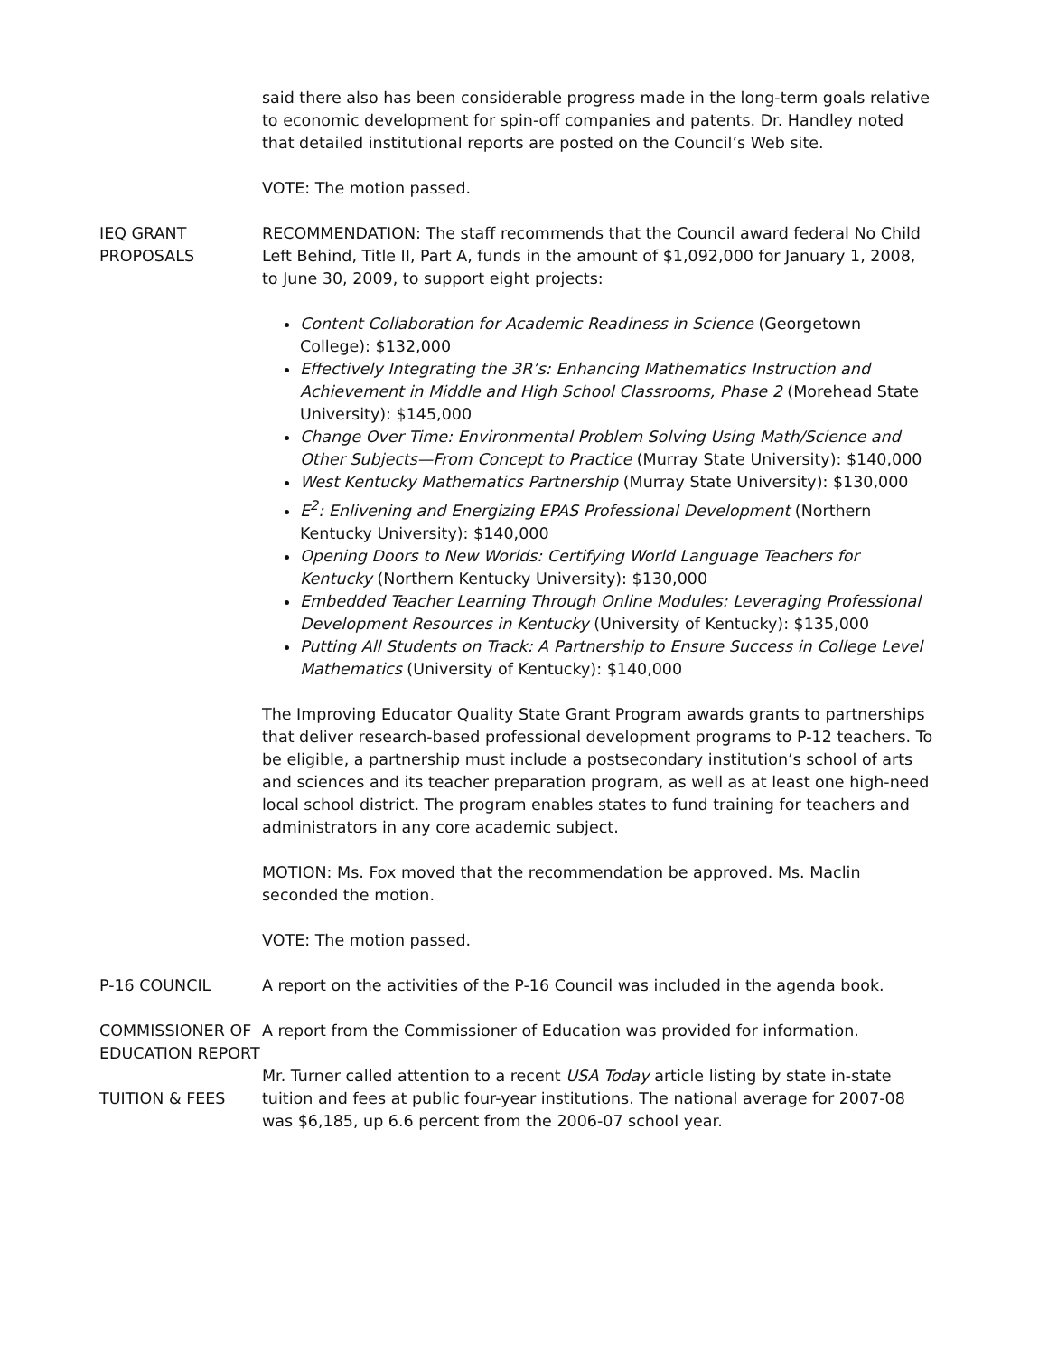said there also has been considerable progress made in the long-term goals relative to economic development for spin-off companies and patents. Dr. Handley noted that detailed institutional reports are posted on the Council’s Web site.
VOTE: The motion passed.
IEQ GRANT PROPOSALS
RECOMMENDATION: The staff recommends that the Council award federal No Child Left Behind, Title II, Part A, funds in the amount of $1,092,000 for January 1, 2008, to June 30, 2009, to support eight projects:
Content Collaboration for Academic Readiness in Science (Georgetown College): $132,000
Effectively Integrating the 3R’s: Enhancing Mathematics Instruction and Achievement in Middle and High School Classrooms, Phase 2 (Morehead State University): $145,000
Change Over Time: Environmental Problem Solving Using Math/Science and Other Subjects—From Concept to Practice (Murray State University): $140,000
West Kentucky Mathematics Partnership (Murray State University): $130,000
E<sup>2</sup>: Enlivening and Energizing EPAS Professional Development (Northern Kentucky University): $140,000
Opening Doors to New Worlds: Certifying World Language Teachers for Kentucky (Northern Kentucky University): $130,000
Embedded Teacher Learning Through Online Modules: Leveraging Professional Development Resources in Kentucky (University of Kentucky): $135,000
Putting All Students on Track: A Partnership to Ensure Success in College Level Mathematics (University of Kentucky): $140,000
The Improving Educator Quality State Grant Program awards grants to partnerships that deliver research-based professional development programs to P-12 teachers. To be eligible, a partnership must include a postsecondary institution’s school of arts and sciences and its teacher preparation program, as well as at least one high-need local school district. The program enables states to fund training for teachers and administrators in any core academic subject.
MOTION: Ms. Fox moved that the recommendation be approved. Ms. Maclin seconded the motion.
VOTE: The motion passed.
P-16 COUNCIL A report on the activities of the P-16 Council was included in the agenda book.
COMMISSIONER OF EDUCATION REPORT
A report from the Commissioner of Education was provided for information.
TUITION & FEES
Mr. Turner called attention to a recent USA Today article listing by state in-state tuition and fees at public four-year institutions. The national average for 2007-08 was $6,185, up 6.6 percent from the 2006-07 school year.